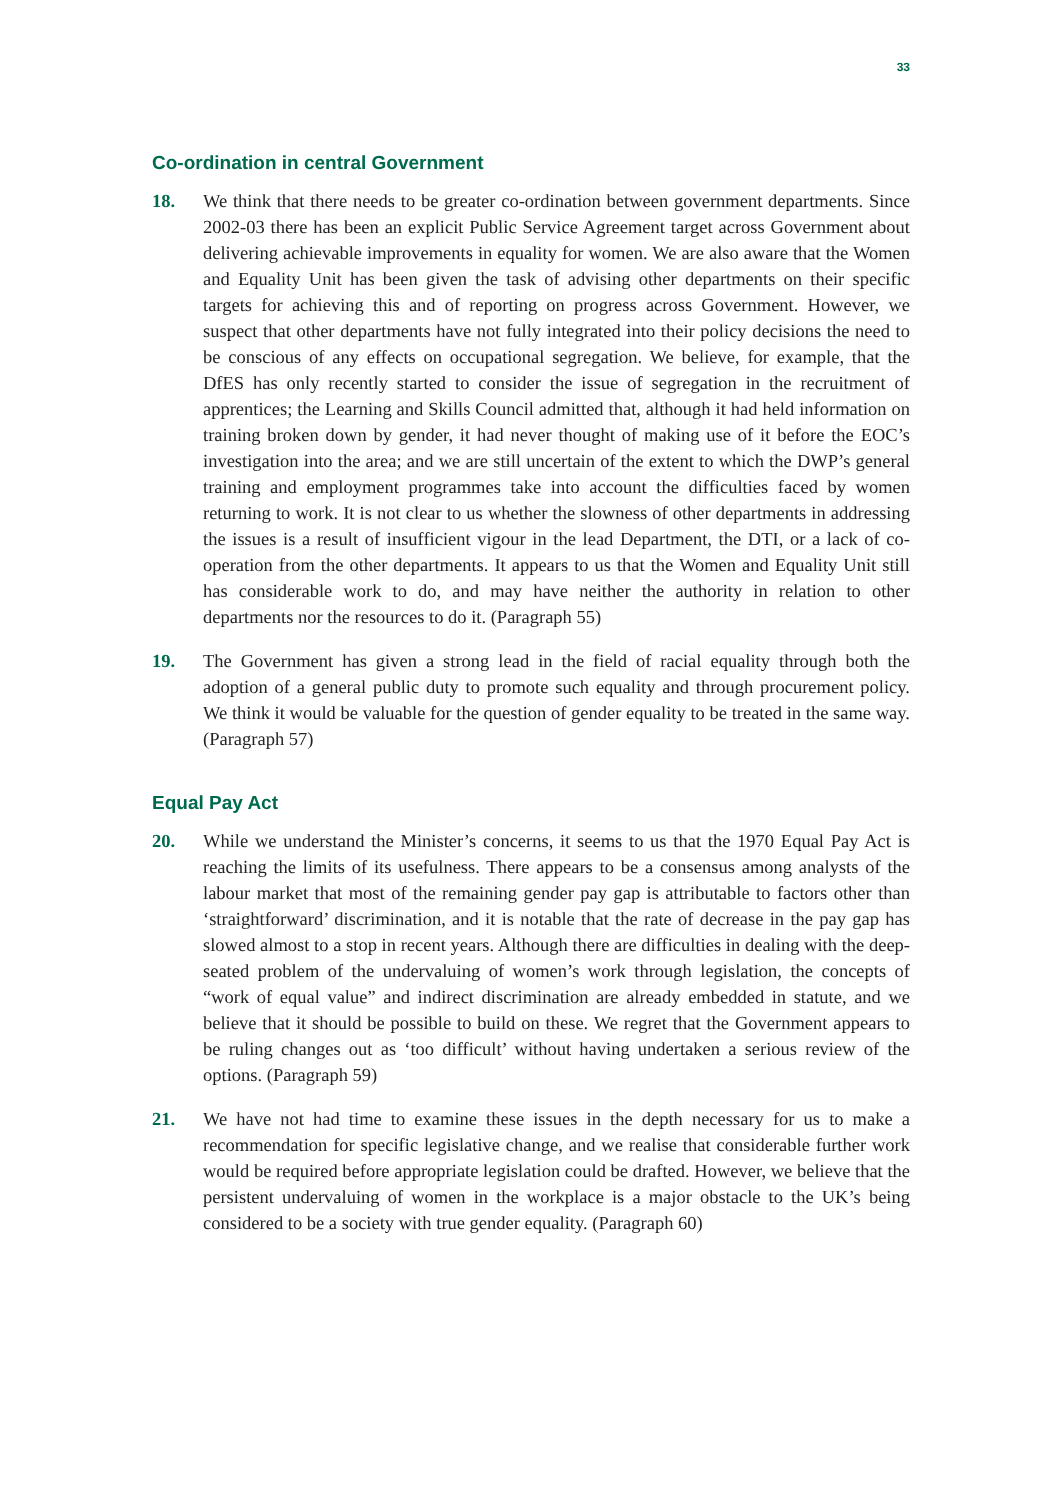33
Co-ordination in central Government
18. We think that there needs to be greater co-ordination between government departments. Since 2002-03 there has been an explicit Public Service Agreement target across Government about delivering achievable improvements in equality for women. We are also aware that the Women and Equality Unit has been given the task of advising other departments on their specific targets for achieving this and of reporting on progress across Government. However, we suspect that other departments have not fully integrated into their policy decisions the need to be conscious of any effects on occupational segregation. We believe, for example, that the DfES has only recently started to consider the issue of segregation in the recruitment of apprentices; the Learning and Skills Council admitted that, although it had held information on training broken down by gender, it had never thought of making use of it before the EOC’s investigation into the area; and we are still uncertain of the extent to which the DWP’s general training and employment programmes take into account the difficulties faced by women returning to work. It is not clear to us whether the slowness of other departments in addressing the issues is a result of insufficient vigour in the lead Department, the DTI, or a lack of co-operation from the other departments. It appears to us that the Women and Equality Unit still has considerable work to do, and may have neither the authority in relation to other departments nor the resources to do it. (Paragraph 55)
19. The Government has given a strong lead in the field of racial equality through both the adoption of a general public duty to promote such equality and through procurement policy. We think it would be valuable for the question of gender equality to be treated in the same way. (Paragraph 57)
Equal Pay Act
20. While we understand the Minister’s concerns, it seems to us that the 1970 Equal Pay Act is reaching the limits of its usefulness. There appears to be a consensus among analysts of the labour market that most of the remaining gender pay gap is attributable to factors other than ‘straightforward’ discrimination, and it is notable that the rate of decrease in the pay gap has slowed almost to a stop in recent years. Although there are difficulties in dealing with the deep-seated problem of the undervaluing of women’s work through legislation, the concepts of “work of equal value” and indirect discrimination are already embedded in statute, and we believe that it should be possible to build on these. We regret that the Government appears to be ruling changes out as ‘too difficult’ without having undertaken a serious review of the options. (Paragraph 59)
21. We have not had time to examine these issues in the depth necessary for us to make a recommendation for specific legislative change, and we realise that considerable further work would be required before appropriate legislation could be drafted. However, we believe that the persistent undervaluing of women in the workplace is a major obstacle to the UK’s being considered to be a society with true gender equality. (Paragraph 60)